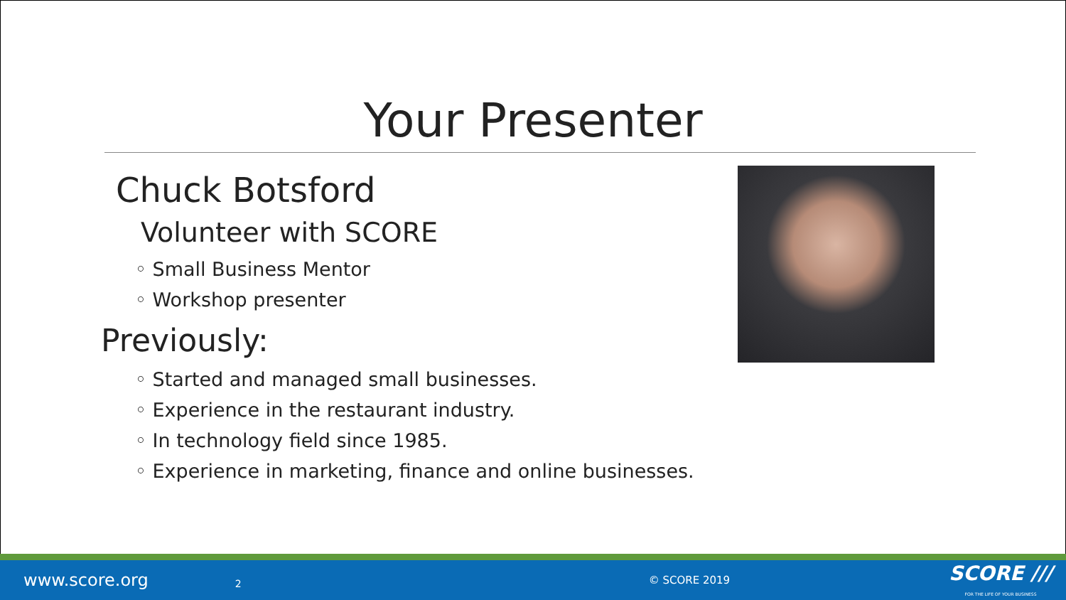Your Presenter
Chuck Botsford
Volunteer with SCORE
◦ Small Business Mentor
◦ Workshop presenter
Previously:
◦ Started and managed small businesses.
◦ Experience in the restaurant industry.
◦ In technology field since 1985.
◦ Experience in marketing, finance and online businesses.
www.score.org 2 © SCORE 2019 SCORE ///
FOR THE LIFE OF YOUR BUSINESS